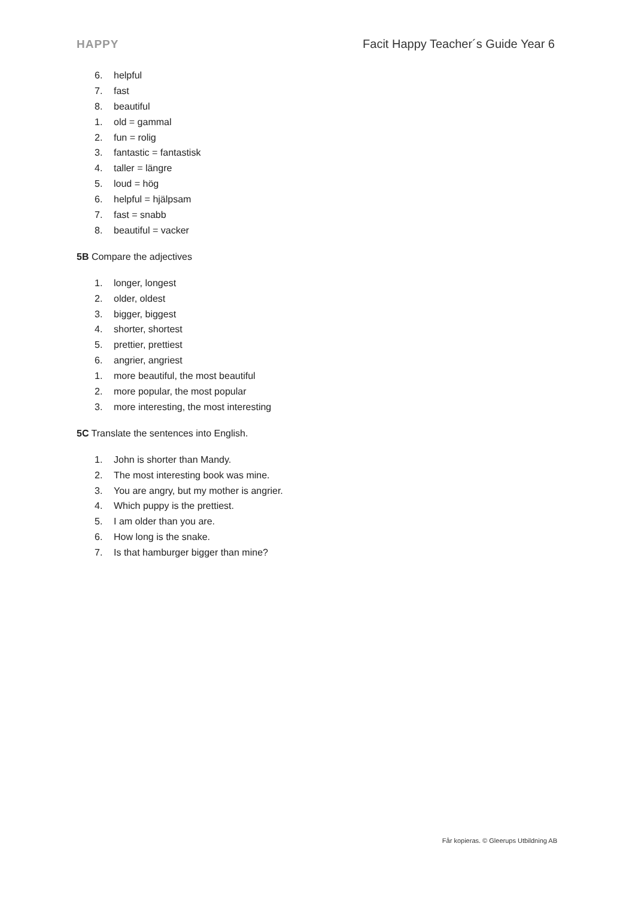HAPPY Facit Happy Teacher´s Guide Year 6
6. helpful
7. fast
8. beautiful
1. old = gammal
2. fun = rolig
3. fantastic = fantastisk
4. taller = längre
5. loud = hög
6. helpful = hjälpsam
7. fast = snabb
8. beautiful = vacker
5B Compare the adjectives
1. longer, longest
2. older, oldest
3. bigger, biggest
4. shorter, shortest
5. prettier, prettiest
6. angrier, angriest
1. more beautiful, the most beautiful
2. more popular, the most popular
3. more interesting, the most interesting
5C Translate the sentences into English.
1. John is shorter than Mandy.
2. The most interesting book was mine.
3. You are angry, but my mother is angrier.
4. Which puppy is the prettiest.
5. I am older than you are.
6. How long is the snake.
7. Is that hamburger bigger than mine?
Får kopieras. © Gleerups Utbildning AB